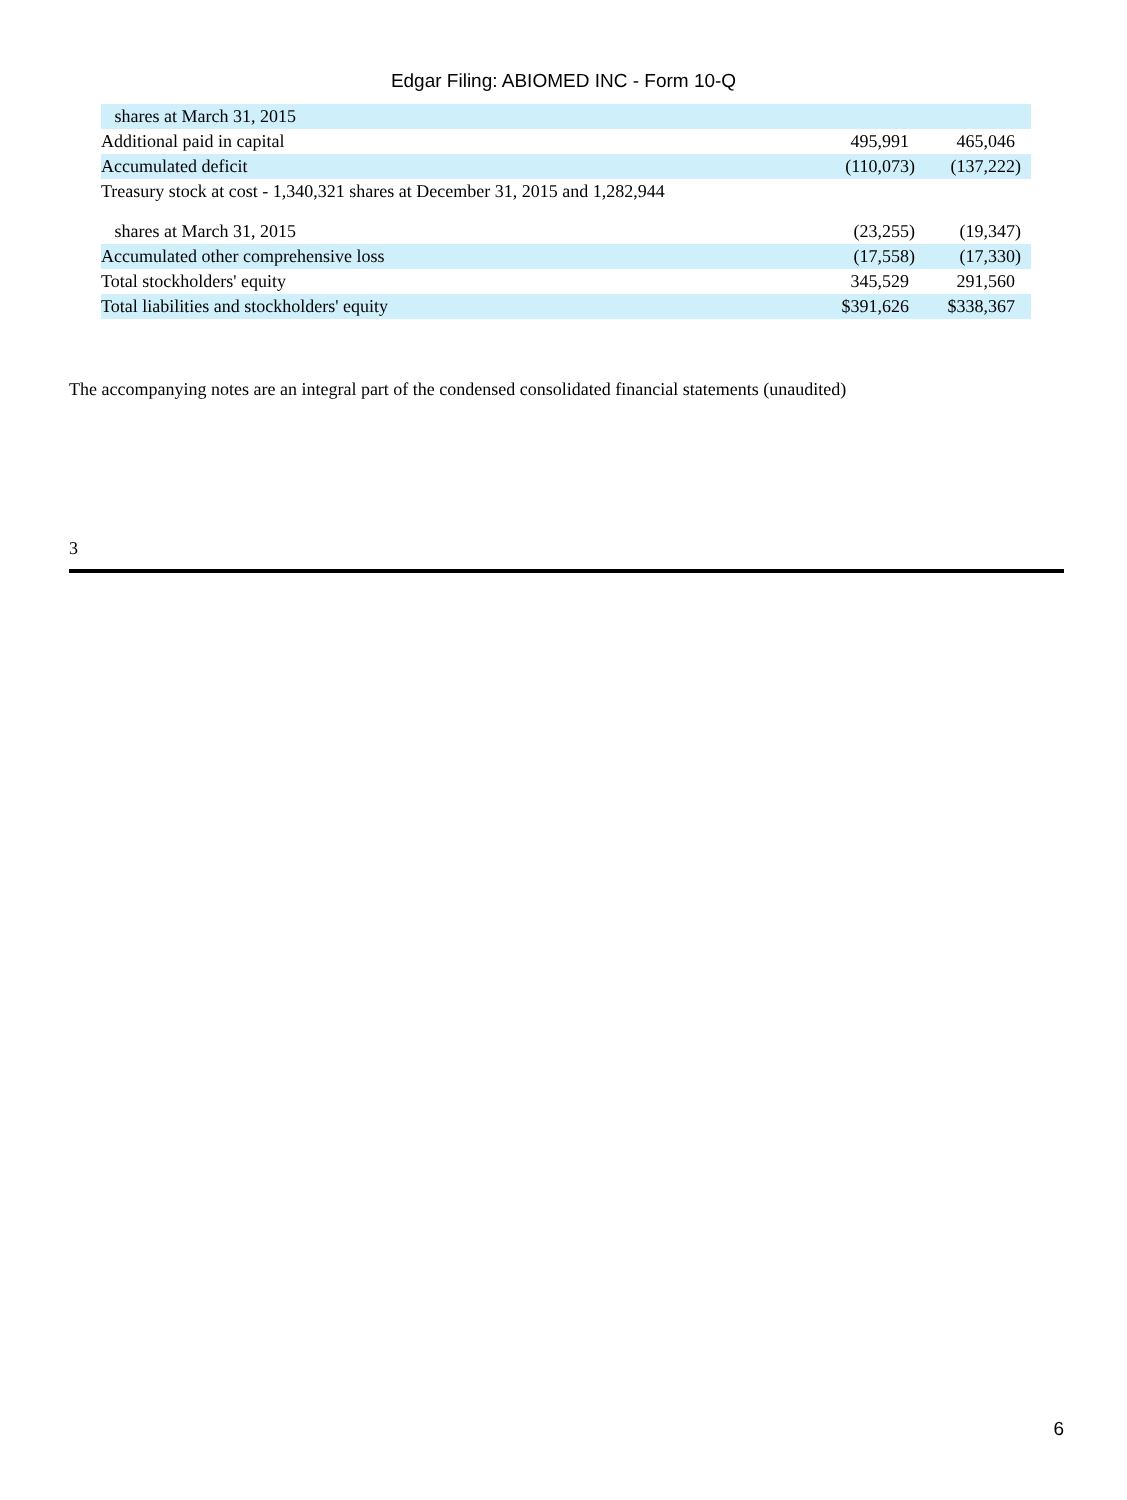Edgar Filing: ABIOMED INC - Form 10-Q
| shares at March 31, 2015 | | | | |
| Additional paid in capital | 495,991 | | 465,046 | |
| Accumulated deficit | (110,073 | ) | (137,222 | ) |
| Treasury stock at cost - 1,340,321 shares at December 31, 2015 and 1,282,944 | | | | |
| shares at March 31, 2015 | (23,255 | ) | (19,347 | ) |
| Accumulated other comprehensive loss | (17,558 | ) | (17,330 | ) |
| Total stockholders' equity | 345,529 | | 291,560 | |
| Total liabilities and stockholders' equity | $391,626 | | $338,367 | |
The accompanying notes are an integral part of the condensed consolidated financial statements (unaudited)
3
6